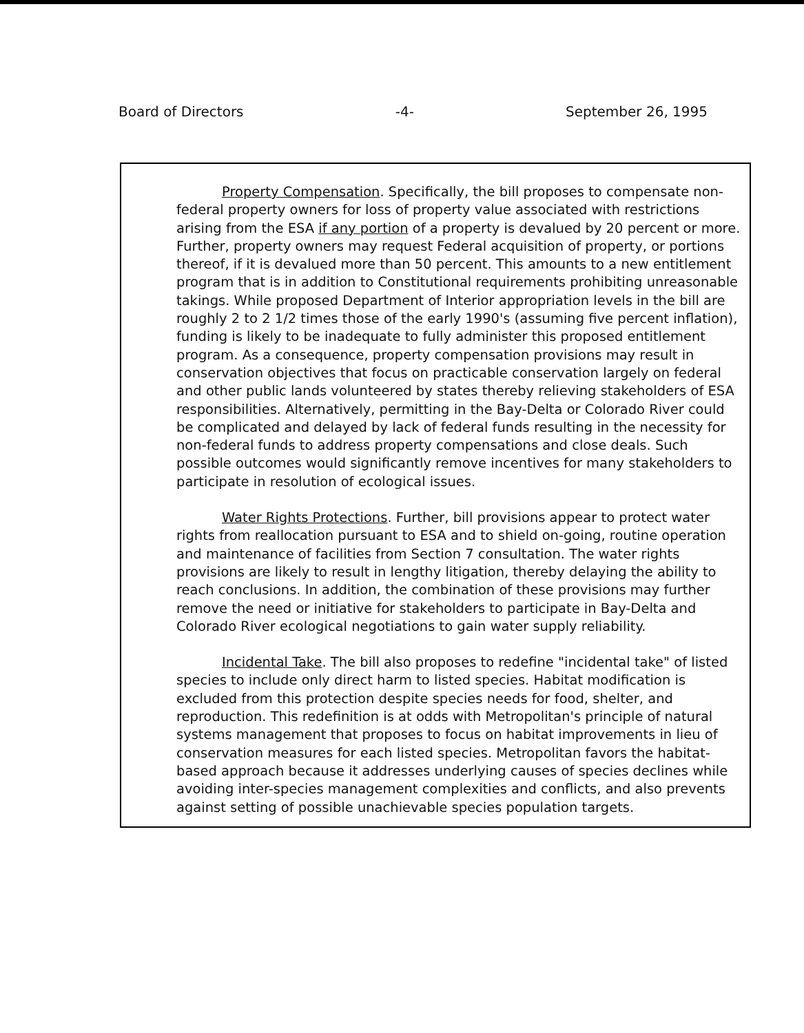Board of Directors -4- September 26, 1995
Property Compensation. Specifically, the bill proposes to compensate non-federal property owners for loss of property value associated with restrictions arising from the ESA if any portion of a property is devalued by 20 percent or more. Further, property owners may request Federal acquisition of property, or portions thereof, if it is devalued more than 50 percent. This amounts to a new entitlement program that is in addition to Constitutional requirements prohibiting unreasonable takings. While proposed Department of Interior appropriation levels in the bill are roughly 2 to 2 1/2 times those of the early 1990's (assuming five percent inflation), funding is likely to be inadequate to fully administer this proposed entitlement program. As a consequence, property compensation provisions may result in conservation objectives that focus on practicable conservation largely on federal and other public lands volunteered by states thereby relieving stakeholders of ESA responsibilities. Alternatively, permitting in the Bay-Delta or Colorado River could be complicated and delayed by lack of federal funds resulting in the necessity for non-federal funds to address property compensations and close deals. Such possible outcomes would significantly remove incentives for many stakeholders to participate in resolution of ecological issues.
Water Rights Protections. Further, bill provisions appear to protect water rights from reallocation pursuant to ESA and to shield on-going, routine operation and maintenance of facilities from Section 7 consultation. The water rights provisions are likely to result in lengthy litigation, thereby delaying the ability to reach conclusions. In addition, the combination of these provisions may further remove the need or initiative for stakeholders to participate in Bay-Delta and Colorado River ecological negotiations to gain water supply reliability.
Incidental Take. The bill also proposes to redefine "incidental take" of listed species to include only direct harm to listed species. Habitat modification is excluded from this protection despite species needs for food, shelter, and reproduction. This redefinition is at odds with Metropolitan's principle of natural systems management that proposes to focus on habitat improvements in lieu of conservation measures for each listed species. Metropolitan favors the habitat-based approach because it addresses underlying causes of species declines while avoiding inter-species management complexities and conflicts, and also prevents against setting of possible unachievable species population targets.